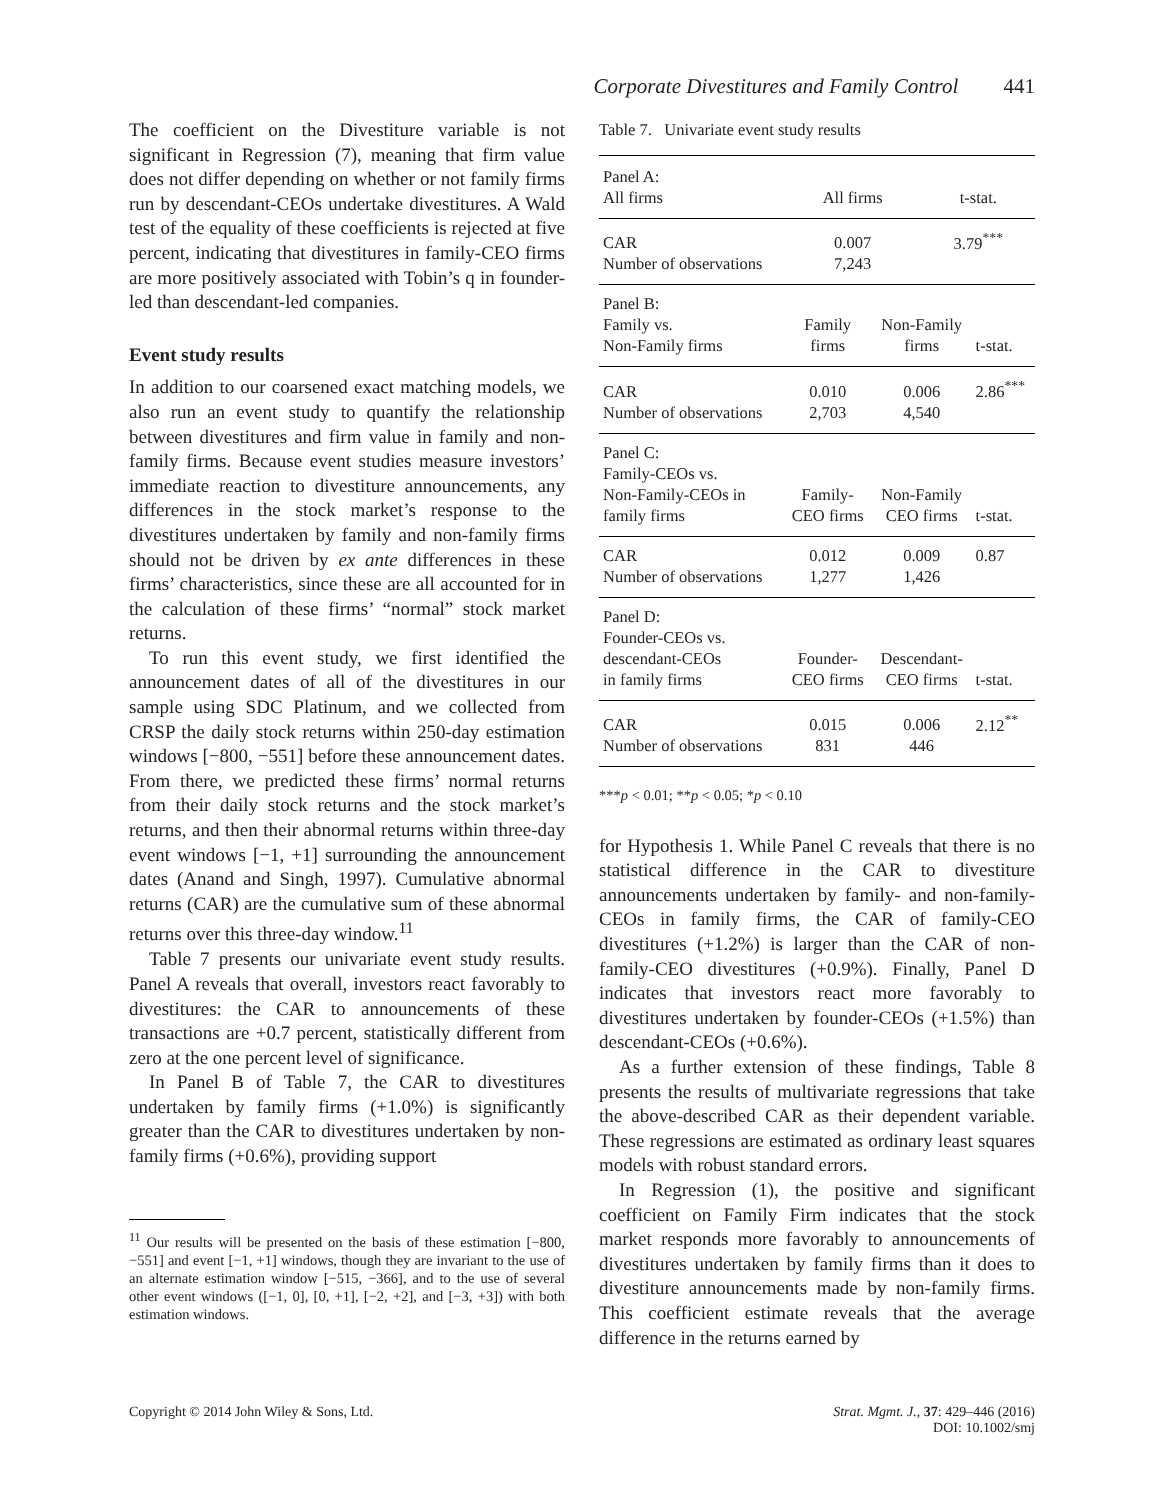Corporate Divestitures and Family Control 441
The coefficient on the Divestiture variable is not significant in Regression (7), meaning that firm value does not differ depending on whether or not family firms run by descendant-CEOs undertake divestitures. A Wald test of the equality of these coefficients is rejected at five percent, indicating that divestitures in family-CEO firms are more positively associated with Tobin’s q in founder-led than descendant-led companies.
Event study results
In addition to our coarsened exact matching models, we also run an event study to quantify the relationship between divestitures and firm value in family and non-family firms. Because event studies measure investors’ immediate reaction to divestiture announcements, any differences in the stock market’s response to the divestitures undertaken by family and non-family firms should not be driven by ex ante differences in these firms’ characteristics, since these are all accounted for in the calculation of these firms’ “normal” stock market returns.
To run this event study, we first identified the announcement dates of all of the divestitures in our sample using SDC Platinum, and we collected from CRSP the daily stock returns within 250-day estimation windows [−800, −551] before these announcement dates. From there, we predicted these firms’ normal returns from their daily stock returns and the stock market’s returns, and then their abnormal returns within three-day event windows [−1, +1] surrounding the announcement dates (Anand and Singh, 1997). Cumulative abnormal returns (CAR) are the cumulative sum of these abnormal returns over this three-day window.<sup>11</sup>
Table 7 presents our univariate event study results. Panel A reveals that overall, investors react favorably to divestitures: the CAR to announcements of these transactions are +0.7 percent, statistically different from zero at the one percent level of significance.
In Panel B of Table 7, the CAR to divestitures undertaken by family firms (+1.0%) is significantly greater than the CAR to divestitures undertaken by non-family firms (+0.6%), providing support
<sup>11</sup> Our results will be presented on the basis of these estimation [−800, −551] and event [−1, +1] windows, though they are invariant to the use of an alternate estimation window [−515, −366], and to the use of several other event windows ([−1, 0], [0, +1], [−2, +2], and [−3, +3]) with both estimation windows.
Table 7. Univariate event study results
| Panel A: All firms | All firms | | t-stat. | |
| CAR Number of observations | 0.007 7,243 | | 3.79<sup>***</sup> | |
| Panel B: Family vs. Non-Family firms | Family firms | Non-Family firms | | t-stat. |
| CAR Number of observations | 0.010 2,703 | 0.006 4,540 | | 2.86<sup>***</sup> |
| Panel C: Family-CEOs vs. Non-Family-CEOs in family firms | Family- CEO firms | Non-Family CEO firms | | t-stat. |
| CAR Number of observations | 0.012 1,277 | 0.009 1,426 | | 0.87 |
| Panel D: Founder-CEOs vs. descendant-CEOs in family firms | Founder- CEO firms | Descendant- CEO firms | | t-stat. |
| CAR Number of observations | 0.015 831 | 0.006 446 | | 2.12<sup>**</sup> |
***p < 0.01; **p < 0.05; *p < 0.10
for Hypothesis 1. While Panel C reveals that there is no statistical difference in the CAR to divestiture announcements undertaken by family- and non-family-CEOs in family firms, the CAR of family-CEO divestitures (+1.2%) is larger than the CAR of non-family-CEO divestitures (+0.9%). Finally, Panel D indicates that investors react more favorably to divestitures undertaken by founder-CEOs (+1.5%) than descendant-CEOs (+0.6%).
As a further extension of these findings, Table 8 presents the results of multivariate regressions that take the above-described CAR as their dependent variable. These regressions are estimated as ordinary least squares models with robust standard errors.
In Regression (1), the positive and significant coefficient on Family Firm indicates that the stock market responds more favorably to announcements of divestitures undertaken by family firms than it does to divestiture announcements made by non-family firms. This coefficient estimate reveals that the average difference in the returns earned by
Copyright © 2014 John Wiley & Sons, Ltd.
Strat. Mgmt. J., 37: 429–446 (2016)
DOI: 10.1002/smj